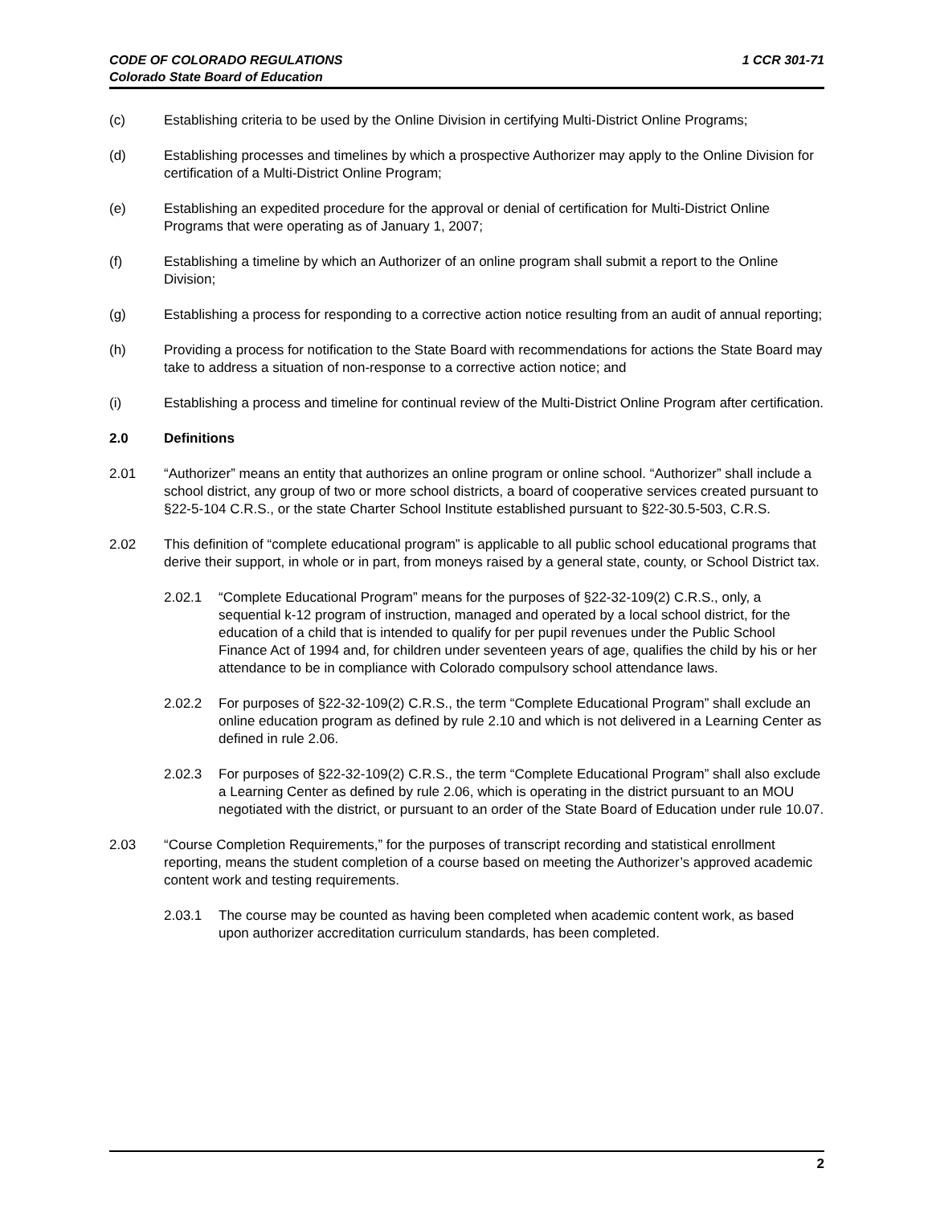CODE OF COLORADO REGULATIONS
Colorado State Board of Education
1 CCR 301-71
(c) Establishing criteria to be used by the Online Division in certifying Multi-District Online Programs;
(d) Establishing processes and timelines by which a prospective Authorizer may apply to the Online Division for certification of a Multi-District Online Program;
(e) Establishing an expedited procedure for the approval or denial of certification for Multi-District Online Programs that were operating as of January 1, 2007;
(f) Establishing a timeline by which an Authorizer of an online program shall submit a report to the Online Division;
(g) Establishing a process for responding to a corrective action notice resulting from an audit of annual reporting;
(h) Providing a process for notification to the State Board with recommendations for actions the State Board may take to address a situation of non-response to a corrective action notice; and
(i) Establishing a process and timeline for continual review of the Multi-District Online Program after certification.
2.0 Definitions
2.01 “Authorizer” means an entity that authorizes an online program or online school. “Authorizer” shall include a school district, any group of two or more school districts, a board of cooperative services created pursuant to §22-5-104 C.R.S., or the state Charter School Institute established pursuant to §22-30.5-503, C.R.S.
2.02 This definition of “complete educational program” is applicable to all public school educational programs that derive their support, in whole or in part, from moneys raised by a general state, county, or School District tax.
2.02.1 “Complete Educational Program” means for the purposes of §22-32-109(2) C.R.S., only, a sequential k-12 program of instruction, managed and operated by a local school district, for the education of a child that is intended to qualify for per pupil revenues under the Public School Finance Act of 1994 and, for children under seventeen years of age, qualifies the child by his or her attendance to be in compliance with Colorado compulsory school attendance laws.
2.02.2 For purposes of §22-32-109(2) C.R.S., the term “Complete Educational Program” shall exclude an online education program as defined by rule 2.10 and which is not delivered in a Learning Center as defined in rule 2.06.
2.02.3 For purposes of §22-32-109(2) C.R.S., the term “Complete Educational Program” shall also exclude a Learning Center as defined by rule 2.06, which is operating in the district pursuant to an MOU negotiated with the district, or pursuant to an order of the State Board of Education under rule 10.07.
2.03 “Course Completion Requirements,” for the purposes of transcript recording and statistical enrollment reporting, means the student completion of a course based on meeting the Authorizer’s approved academic content work and testing requirements.
2.03.1 The course may be counted as having been completed when academic content work, as based upon authorizer accreditation curriculum standards, has been completed.
2